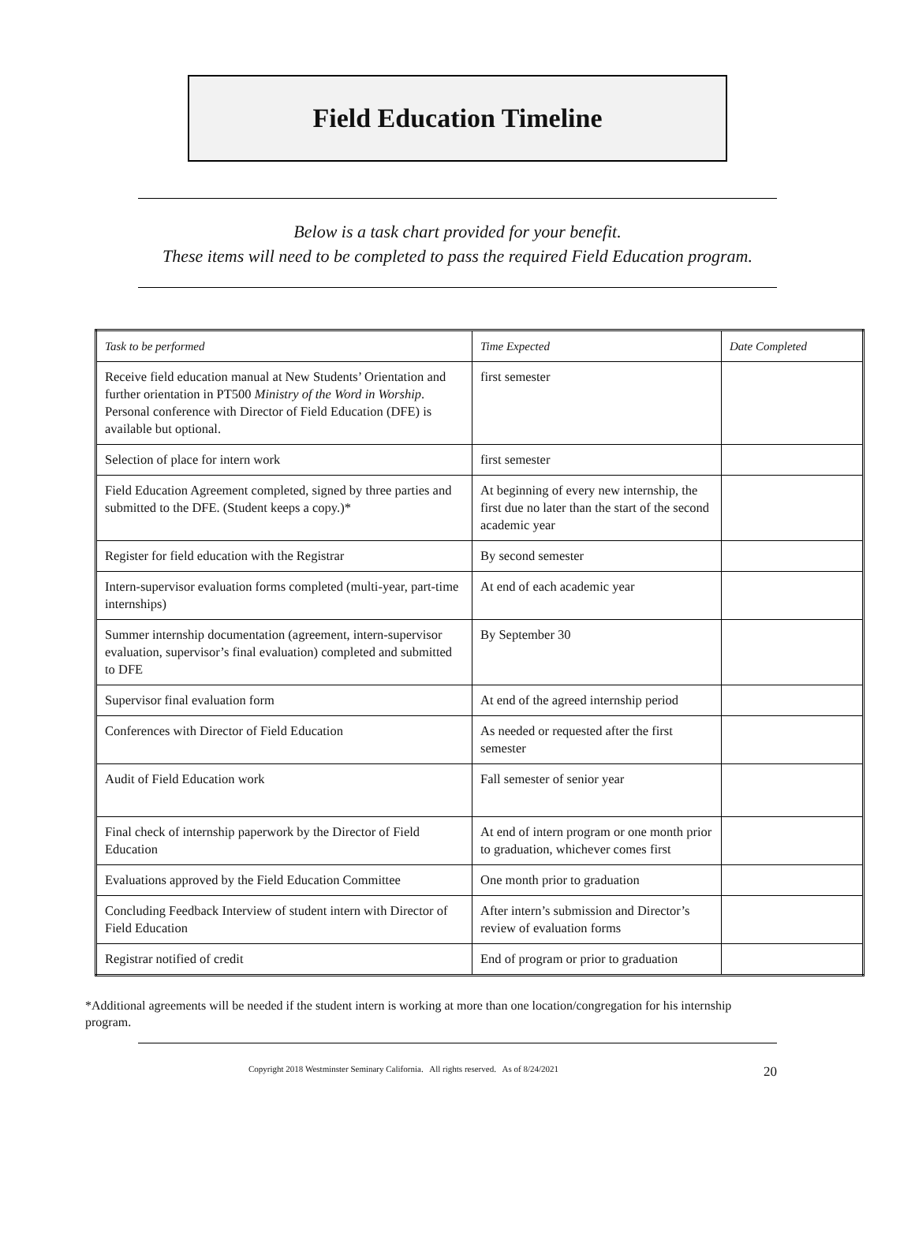Field Education Timeline
Below is a task chart provided for your benefit.
These items will need to be completed to pass the required Field Education program.
| Task to be performed | Time Expected | Date Completed |
| Receive field education manual at New Students’ Orientation and further orientation in PT500 Ministry of the Word in Worship . Personal conference with Director of Field Education (DFE) is available but optional. | first semester | |
| Selection of place for intern work | first semester | |
| Field Education Agreement completed, signed by three parties and submitted to the DFE. (Student keeps a copy.)* | At beginning of every new internship, the first due no later than the start of the second academic year | |
| Register for field education with the Registrar | By second semester | |
| Intern-supervisor evaluation forms completed (multi-year, part-time internships) | At end of each academic year | |
| Summer internship documentation (agreement, intern-supervisor evaluation, supervisor’s final evaluation) completed and submitted to DFE | By September 30 | |
| Supervisor final evaluation form | At end of the agreed internship period | |
| Conferences with Director of Field Education | As needed or requested after the first semester | |
| Audit of Field Education work | Fall semester of senior year | |
| Final check of internship paperwork by the Director of Field Education | At end of intern program or one month prior to graduation, whichever comes first | |
| Evaluations approved by the Field Education Committee | One month prior to graduation | |
| Concluding Feedback Interview of student intern with Director of Field Education | After intern’s submission and Director’s review of evaluation forms | |
| Registrar notified of credit | End of program or prior to graduation | |
*Additional agreements will be needed if the student intern is working at more than one location/congregation for his internship program.
Copyright 2018 Westminster Seminary California. All rights reserved. As of 8/24/2021 20